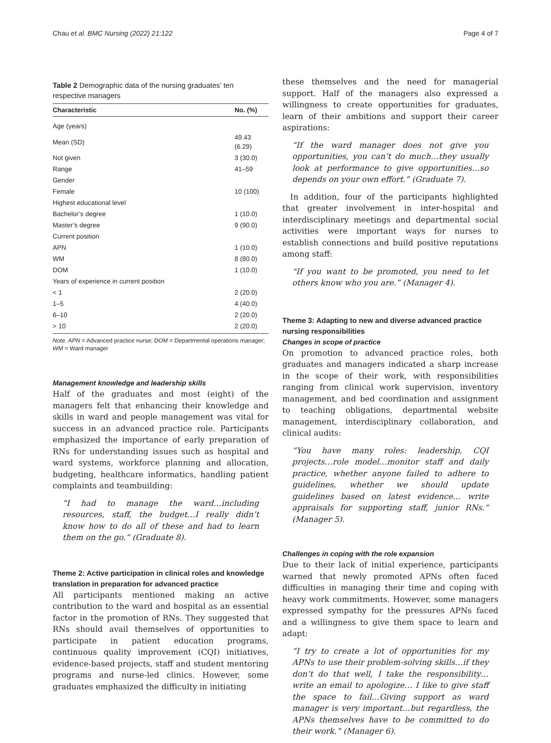Chau et al. BMC Nursing (2022) 21:122 Page 4 of 7
Table 2 Demographic data of the nursing graduates’ ten respective managers
| Characteristic | No. (%) |
| --- | --- |
| Age (years) | |
| Mean (SD) | 49.43 (6.29) |
| Not given | 3 (30.0) |
| Range | 41–59 |
| Gender | |
| Female | 10 (100) |
| Highest educational level | |
| Bachelor’s degree | 1 (10.0) |
| Master’s degree | 9 (90.0) |
| Current position | |
| APN | 1 (10.0) |
| WM | 8 (80.0) |
| DOM | 1 (10.0) |
| Years of experience in current position | |
| < 1 | 2 (20.0) |
| 1–5 | 4 (40.0) |
| 6–10 | 2 (20.0) |
| > 10 | 2 (20.0) |
Note. APN = Advanced practice nurse; DOM = Departmental operations manager; WM = Ward manager
Management knowledge and leadership skills
Half of the graduates and most (eight) of the managers felt that enhancing their knowledge and skills in ward and people management was vital for success in an advanced practice role. Participants emphasized the importance of early preparation of RNs for understanding issues such as hospital and ward systems, workforce planning and allocation, budgeting, healthcare informatics, handling patient complaints and teambuilding:
“I had to manage the ward…including resources, staff, the budget…I really didn’t know how to do all of these and had to learn them on the go.” (Graduate 8).
Theme 2: Active participation in clinical roles and knowledge translation in preparation for advanced practice
All participants mentioned making an active contribution to the ward and hospital as an essential factor in the promotion of RNs. They suggested that RNs should avail themselves of opportunities to participate in patient education programs, continuous quality improvement (CQI) initiatives, evidence-based projects, staff and student mentoring programs and nurse-led clinics. However, some graduates emphasized the difficulty in initiating
these themselves and the need for managerial support. Half of the managers also expressed a willingness to create opportunities for graduates, learn of their ambitions and support their career aspirations:
“If the ward manager does not give you opportunities, you can’t do much…they usually look at performance to give opportunities…so depends on your own effort.” (Graduate 7).
In addition, four of the participants highlighted that greater involvement in inter-hospital and interdisciplinary meetings and departmental social activities were important ways for nurses to establish connections and build positive reputations among staff:
“If you want to be promoted, you need to let others know who you are.” (Manager 4).
Theme 3: Adapting to new and diverse advanced practice nursing responsibilities
Changes in scope of practice
On promotion to advanced practice roles, both graduates and managers indicated a sharp increase in the scope of their work, with responsibilities ranging from clinical work supervision, inventory management, and bed coordination and assignment to teaching obligations, departmental website management, interdisciplinary collaboration, and clinical audits:
“You have many roles: leadership, CQI projects…role model…monitor staff and daily practice, whether anyone failed to adhere to guidelines, whether we should update guidelines based on latest evidence… write appraisals for supporting staff, junior RNs.” (Manager 5).
Challenges in coping with the role expansion
Due to their lack of initial experience, participants warned that newly promoted APNs often faced difficulties in managing their time and coping with heavy work commitments. However, some managers expressed sympathy for the pressures APNs faced and a willingness to give them space to learn and adapt:
“I try to create a lot of opportunities for my APNs to use their problem-solving skills…if they don’t do that well, I take the responsibility…write an email to apologize… I like to give staff the space to fail…Giving support as ward manager is very important…but regardless, the APNs themselves have to be committed to do their work.” (Manager 6).